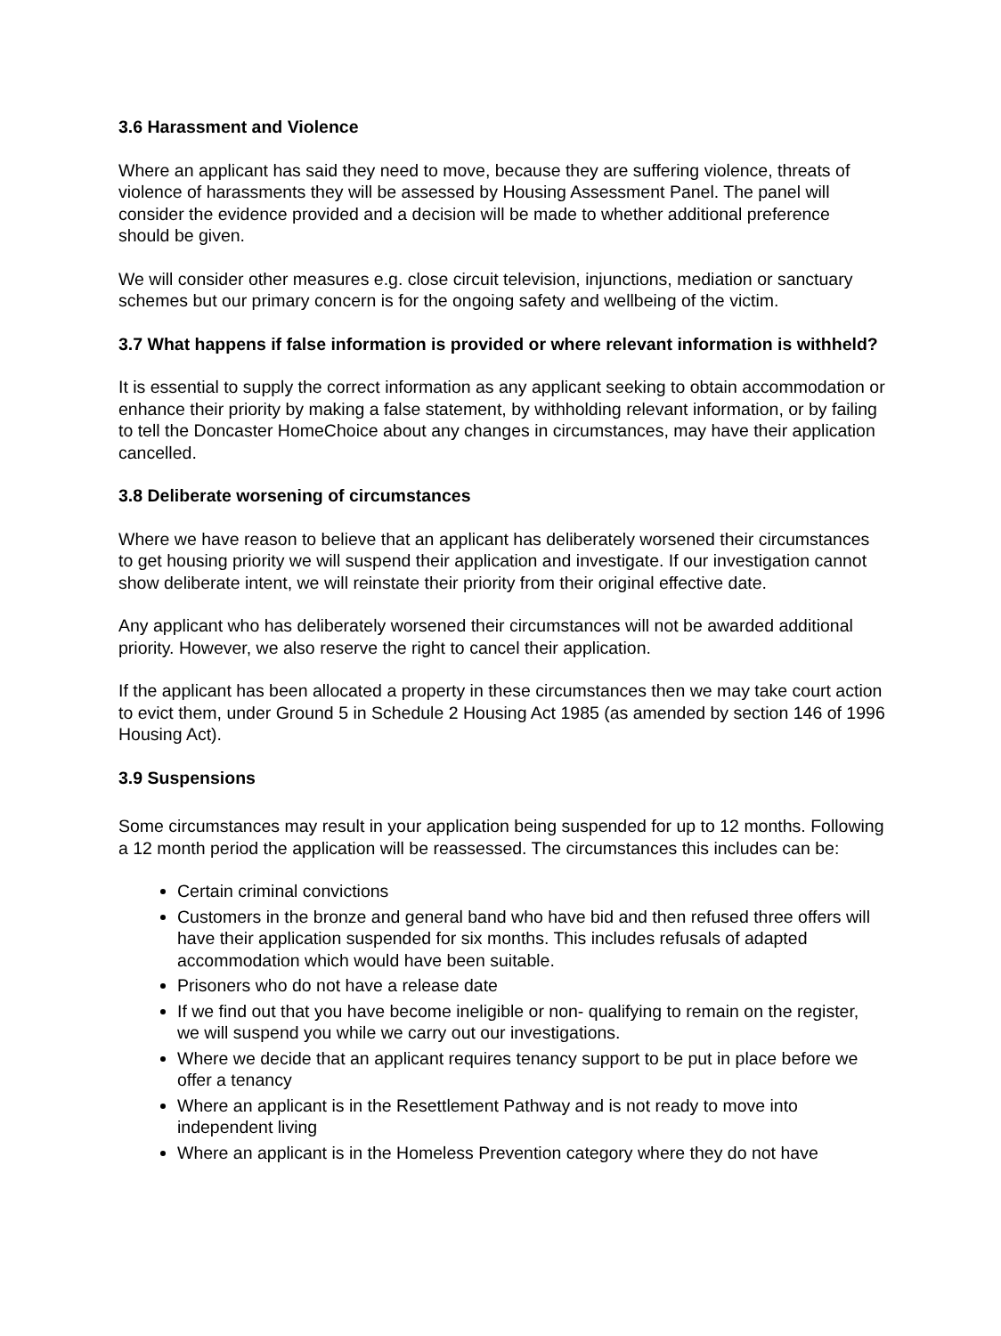3.6 Harassment and Violence
Where an applicant has said they need to move, because they are suffering violence, threats of violence of harassments they will be assessed by Housing Assessment Panel. The panel will consider the evidence provided and a decision will be made to whether additional preference should be given.
We will consider other measures e.g. close circuit television, injunctions, mediation or sanctuary schemes but our primary concern is for the ongoing safety and wellbeing of the victim.
3.7 What happens if false information is provided or where relevant information is withheld?
It is essential to supply the correct information as any applicant seeking to obtain accommodation or enhance their priority by making a false statement, by withholding relevant information, or by failing to tell the Doncaster HomeChoice about any changes in circumstances, may have their application cancelled.
3.8 Deliberate worsening of circumstances
Where we have reason to believe that an applicant has deliberately worsened their circumstances to get housing priority we will suspend their application and investigate. If our investigation cannot show deliberate intent, we will reinstate their priority from their original effective date.
Any applicant who has deliberately worsened their circumstances will not be awarded additional priority. However, we also reserve the right to cancel their application.
If the applicant has been allocated a property in these circumstances then we may take court action to evict them, under Ground 5 in Schedule 2 Housing Act 1985 (as amended by section 146 of 1996 Housing Act).
3.9 Suspensions
Some circumstances may result in your application being suspended for up to 12 months. Following a 12 month period the application will be reassessed. The circumstances this includes can be:
Certain criminal convictions
Customers in the bronze and general band who have bid and then refused three offers will have their application suspended for six months. This includes refusals of adapted accommodation which would have been suitable.
Prisoners who do not have a release date
If we find out that you have become ineligible or non- qualifying to remain on the register, we will suspend you while we carry out our investigations.
Where we decide that an applicant requires tenancy support to be put in place before we offer a tenancy
Where an applicant is in the Resettlement Pathway and is not ready to move into independent living
Where an applicant is in the Homeless Prevention category where they do not have